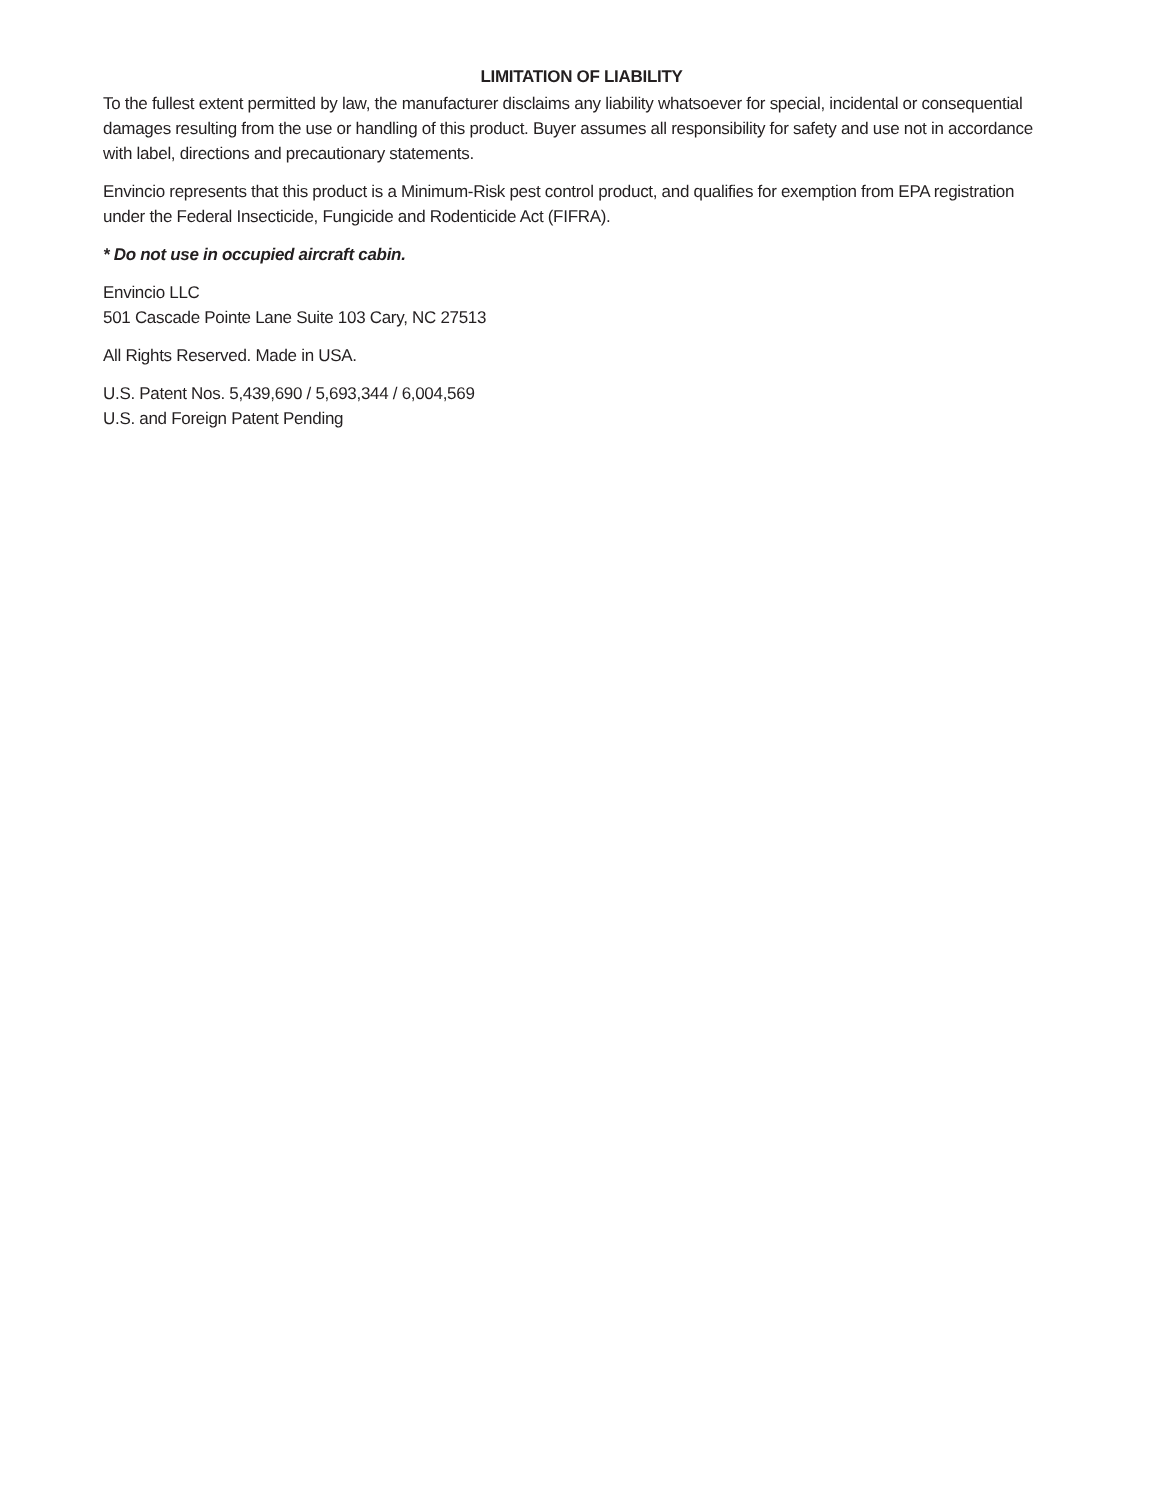LIMITATION OF LIABILITY
To the fullest extent permitted by law, the manufacturer disclaims any liability whatsoever for special, incidental or consequential damages resulting from the use or handling of this product. Buyer assumes all responsibility for safety and use not in accordance with label, directions and precautionary statements.
Envincio represents that this product is a Minimum-Risk pest control product, and qualifies for exemption from EPA registration under the Federal Insecticide, Fungicide and Rodenticide Act (FIFRA).
* Do not use in occupied aircraft cabin.
Envincio LLC
501 Cascade Pointe Lane Suite 103 Cary, NC 27513
All Rights Reserved. Made in USA.
U.S. Patent Nos. 5,439,690 / 5,693,344 / 6,004,569
U.S. and Foreign Patent Pending